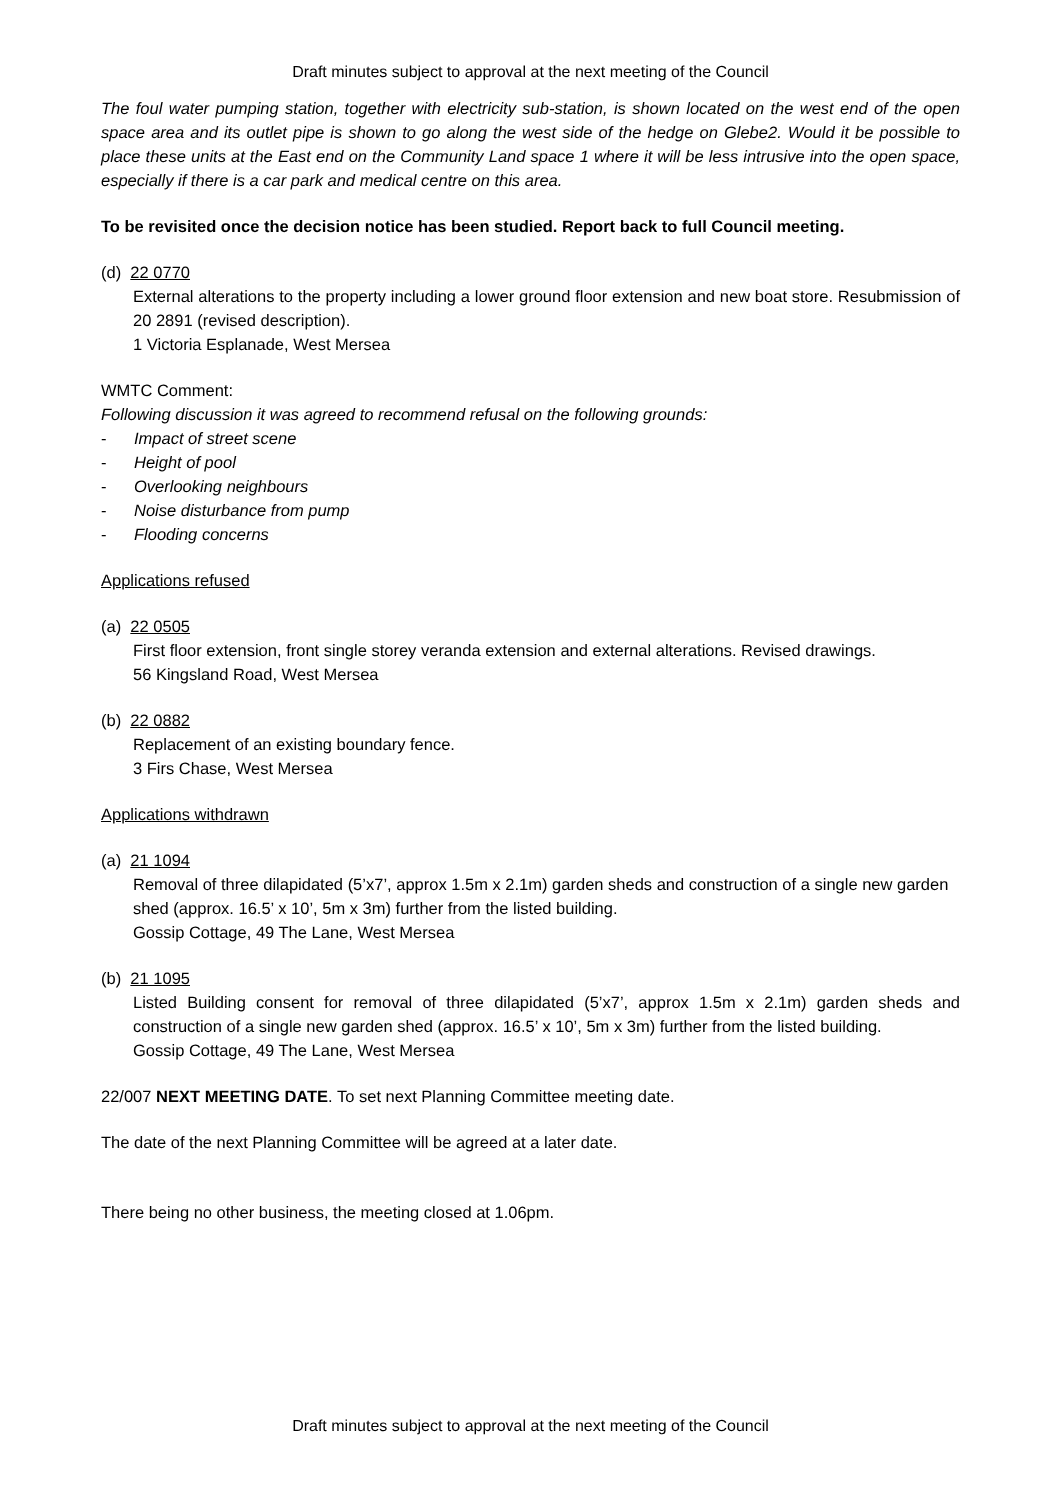Draft minutes subject to approval at the next meeting of the Council
The foul water pumping station, together with electricity sub-station, is shown located on the west end of the open space area and its outlet pipe is shown to go along the west side of the hedge on Glebe2. Would it be possible to place these units at the East end on the Community Land space 1 where it will be less intrusive into the open space, especially if there is a car park and medical centre on this area.
To be revisited once the decision notice has been studied. Report back to full Council meeting.
(d) 22 0770
External alterations to the property including a lower ground floor extension and new boat store. Resubmission of 20 2891 (revised description).
1 Victoria Esplanade, West Mersea
WMTC Comment:
Following discussion it was agreed to recommend refusal on the following grounds:
- Impact of street scene
- Height of pool
- Overlooking neighbours
- Noise disturbance from pump
- Flooding concerns
Applications refused
(a) 22 0505
First floor extension, front single storey veranda extension and external alterations. Revised drawings.
56 Kingsland Road, West Mersea
(b) 22 0882
Replacement of an existing boundary fence.
3 Firs Chase, West Mersea
Applications withdrawn
(a) 21 1094
Removal of three dilapidated (5’x7’, approx 1.5m x 2.1m) garden sheds and construction of a single new garden shed (approx. 16.5’ x 10’, 5m x 3m) further from the listed building.
Gossip Cottage, 49 The Lane, West Mersea
(b) 21 1095
Listed Building consent for removal of three dilapidated (5’x7’, approx 1.5m x 2.1m) garden sheds and construction of a single new garden shed (approx. 16.5’ x 10’, 5m x 3m) further from the listed building.
Gossip Cottage, 49 The Lane, West Mersea
22/007 NEXT MEETING DATE. To set next Planning Committee meeting date.
The date of the next Planning Committee will be agreed at a later date.
There being no other business, the meeting closed at 1.06pm.
Draft minutes subject to approval at the next meeting of the Council